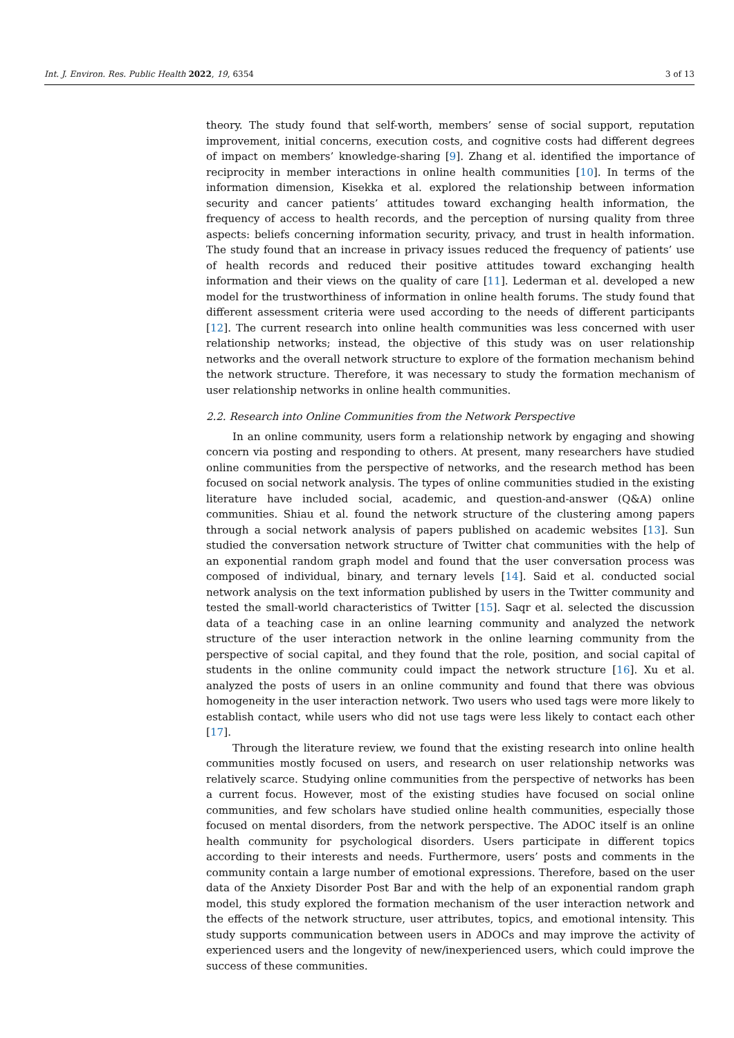Int. J. Environ. Res. Public Health 2022, 19, 6354 3 of 13
theory. The study found that self-worth, members’ sense of social support, reputation improvement, initial concerns, execution costs, and cognitive costs had different degrees of impact on members’ knowledge-sharing [9]. Zhang et al. identified the importance of reciprocity in member interactions in online health communities [10]. In terms of the information dimension, Kisekka et al. explored the relationship between information security and cancer patients’ attitudes toward exchanging health information, the frequency of access to health records, and the perception of nursing quality from three aspects: beliefs concerning information security, privacy, and trust in health information. The study found that an increase in privacy issues reduced the frequency of patients’ use of health records and reduced their positive attitudes toward exchanging health information and their views on the quality of care [11]. Lederman et al. developed a new model for the trustworthiness of information in online health forums. The study found that different assessment criteria were used according to the needs of different participants [12]. The current research into online health communities was less concerned with user relationship networks; instead, the objective of this study was on user relationship networks and the overall network structure to explore of the formation mechanism behind the network structure. Therefore, it was necessary to study the formation mechanism of user relationship networks in online health communities.
2.2. Research into Online Communities from the Network Perspective
In an online community, users form a relationship network by engaging and showing concern via posting and responding to others. At present, many researchers have studied online communities from the perspective of networks, and the research method has been focused on social network analysis. The types of online communities studied in the existing literature have included social, academic, and question-and-answer (Q&A) online communities. Shiau et al. found the network structure of the clustering among papers through a social network analysis of papers published on academic websites [13]. Sun studied the conversation network structure of Twitter chat communities with the help of an exponential random graph model and found that the user conversation process was composed of individual, binary, and ternary levels [14]. Said et al. conducted social network analysis on the text information published by users in the Twitter community and tested the small-world characteristics of Twitter [15]. Saqr et al. selected the discussion data of a teaching case in an online learning community and analyzed the network structure of the user interaction network in the online learning community from the perspective of social capital, and they found that the role, position, and social capital of students in the online community could impact the network structure [16]. Xu et al. analyzed the posts of users in an online community and found that there was obvious homogeneity in the user interaction network. Two users who used tags were more likely to establish contact, while users who did not use tags were less likely to contact each other [17].
Through the literature review, we found that the existing research into online health communities mostly focused on users, and research on user relationship networks was relatively scarce. Studying online communities from the perspective of networks has been a current focus. However, most of the existing studies have focused on social online communities, and few scholars have studied online health communities, especially those focused on mental disorders, from the network perspective. The ADOC itself is an online health community for psychological disorders. Users participate in different topics according to their interests and needs. Furthermore, users’ posts and comments in the community contain a large number of emotional expressions. Therefore, based on the user data of the Anxiety Disorder Post Bar and with the help of an exponential random graph model, this study explored the formation mechanism of the user interaction network and the effects of the network structure, user attributes, topics, and emotional intensity. This study supports communication between users in ADOCs and may improve the activity of experienced users and the longevity of new/inexperienced users, which could improve the success of these communities.